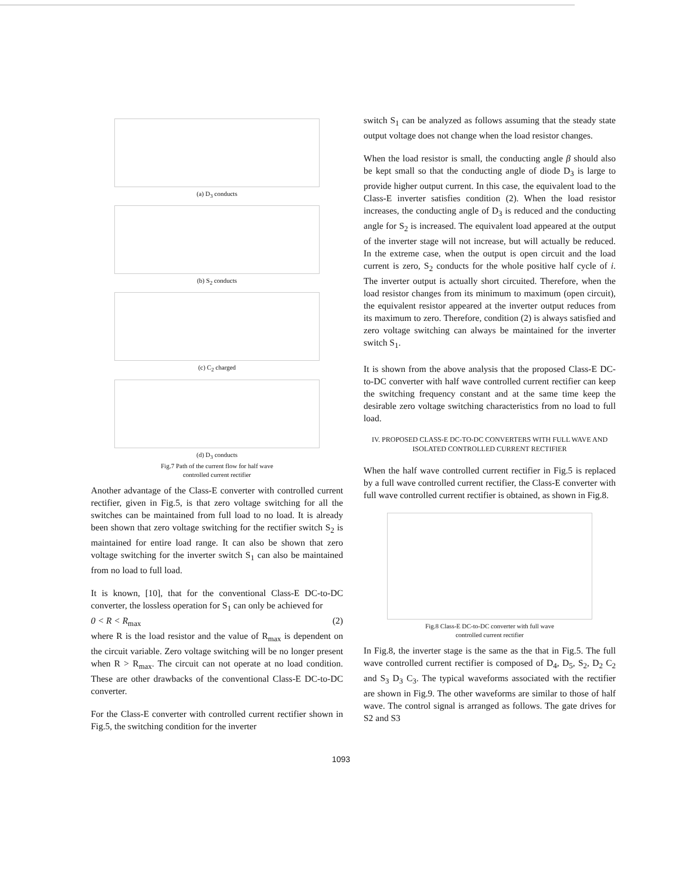(a) D<sub>3</sub> conducts
(b) S<sub>2</sub> conducts
(c) C<sub>2</sub> charged
(d) D<sub>3</sub> conducts
Fig.7 Path of the current flow for half wave
controlled current rectifier
Another advantage of the Class-E converter with controlled current rectifier, given in Fig.5, is that zero voltage switching for all the switches can be maintained from full load to no load. It is already been shown that zero voltage switching for the rectifier switch S<sub>2</sub> is maintained for entire load range. It can also be shown that zero voltage switching for the inverter switch S<sub>1</sub> can also be maintained from no load to full load.
It is known, [10], that for the conventional Class-E DC-to-DC converter, the lossless operation for S<sub>1</sub> can only be achieved for
0 < R < R<sub>max</sub> (2)
where R is the load resistor and the value of R<sub>max</sub> is dependent on the circuit variable. Zero voltage switching will be no longer present when R > R<sub>max</sub>. The circuit can not operate at no load condition. These are other drawbacks of the conventional Class-E DC-to-DC converter.
For the Class-E converter with controlled current rectifier shown in Fig.5, the switching condition for the inverter
switch S<sub>1</sub> can be analyzed as follows assuming that the steady state output voltage does not change when the load resistor changes.
When the load resistor is small, the conducting angle β should also be kept small so that the conducting angle of diode D<sub>3</sub> is large to provide higher output current. In this case, the equivalent load to the Class-E inverter satisfies condition (2). When the load resistor increases, the conducting angle of D<sub>3</sub> is reduced and the conducting angle for S<sub>2</sub> is increased. The equivalent load appeared at the output of the inverter stage will not increase, but will actually be reduced. In the extreme case, when the output is open circuit and the load current is zero, S<sub>2</sub> conducts for the whole positive half cycle of i. The inverter output is actually short circuited. Therefore, when the load resistor changes from its minimum to maximum (open circuit), the equivalent resistor appeared at the inverter output reduces from its maximum to zero. Therefore, condition (2) is always satisfied and zero voltage switching can always be maintained for the inverter switch S<sub>1</sub>.
It is shown from the above analysis that the proposed Class-E DC-to-DC converter with half wave controlled current rectifier can keep the switching frequency constant and at the same time keep the desirable zero voltage switching characteristics from no load to full load.
IV. PROPOSED CLASS-E DC-TO-DC CONVERTERS WITH FULL WAVE AND ISOLATED CONTROLLED CURRENT RECTIFIER
When the half wave controlled current rectifier in Fig.5 is replaced by a full wave controlled current rectifier, the Class-E converter with full wave controlled current rectifier is obtained, as shown in Fig.8.
Fig.8 Class-E DC-to-DC converter with full wave
controlled current rectifier
In Fig.8, the inverter stage is the same as the that in Fig.5. The full wave controlled current rectifier is composed of D<sub>4</sub>, D<sub>5</sub>, S<sub>2</sub>, D<sub>2</sub> C<sub>2</sub> and S<sub>3</sub> D<sub>3</sub> C<sub>3</sub>. The typical waveforms associated with the rectifier are shown in Fig.9. The other waveforms are similar to those of half wave. The control signal is arranged as follows. The gate drives for S2 and S3
1093